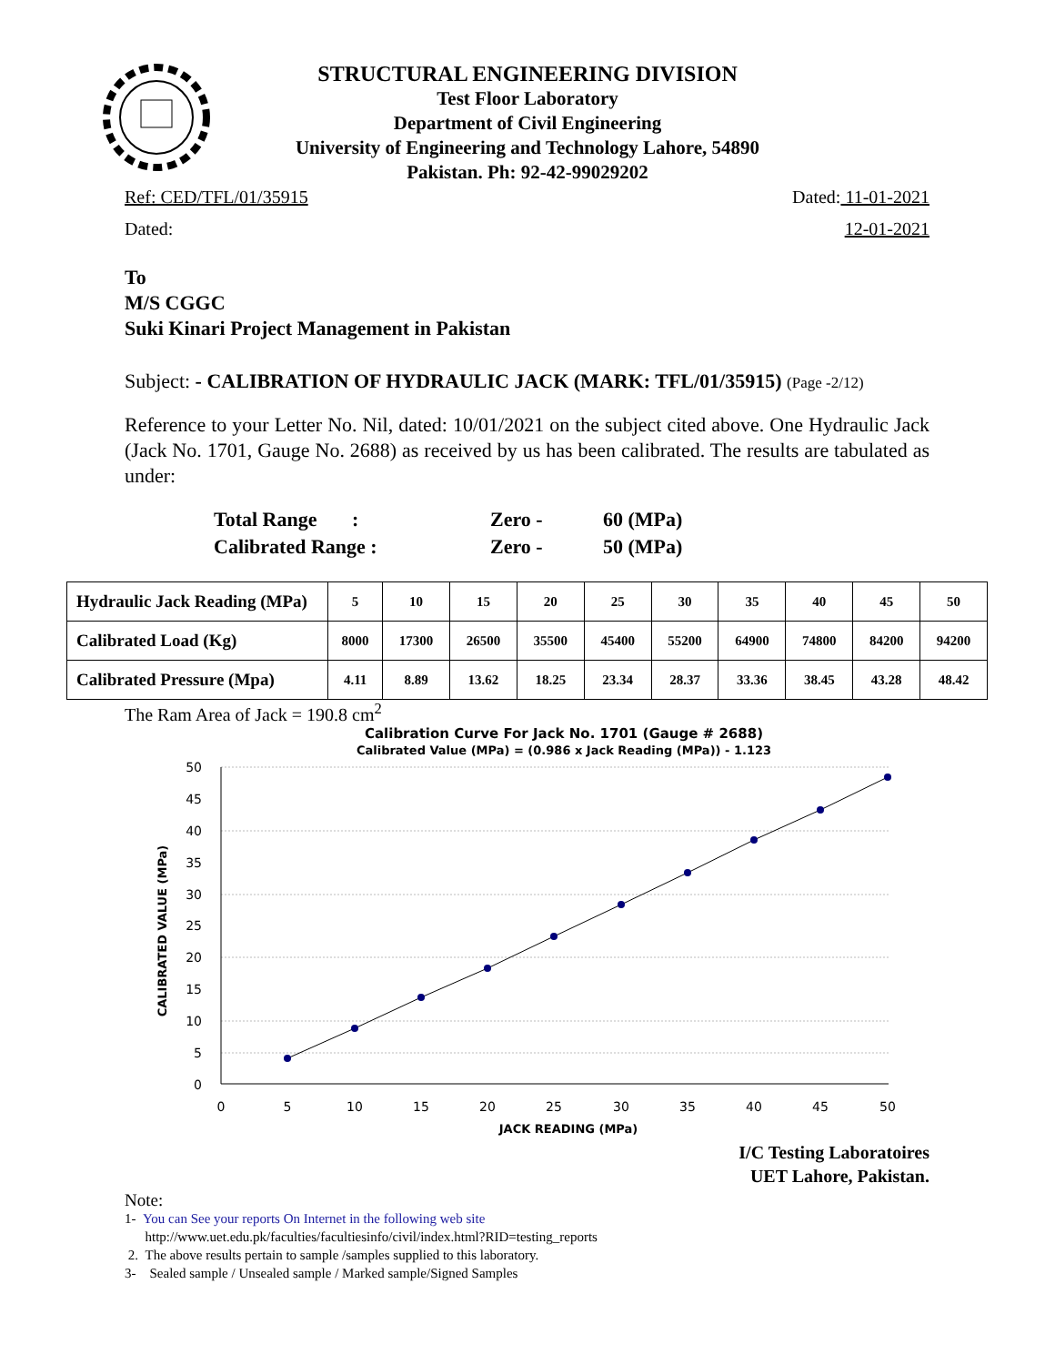STRUCTURAL ENGINEERING DIVISION
Test Floor Laboratory
Department of Civil Engineering
University of Engineering and Technology Lahore, 54890
Pakistan. Ph: 92-42-99029202
Ref: CED/TFL/01/35915 Dated: 11-01-2021
Dated: 12-01-2021
To
M/S CGGC
Suki Kinari Project Management in Pakistan
Subject: - CALIBRATION OF HYDRAULIC JACK (MARK: TFL/01/35915) (Page -2/12)
Reference to your Letter No. Nil, dated: 10/01/2021 on the subject cited above. One Hydraulic Jack (Jack No. 1701, Gauge No. 2688) as received by us has been calibrated. The results are tabulated as under:
| Total Range : | Zero - | 60 (MPa) |
| Calibrated Range : | Zero - | 50 (MPa) |
| Hydraulic Jack Reading (MPa) | 5 | 10 | 15 | 20 | 25 | 30 | 35 | 40 | 45 | 50 |
| Calibrated Load (Kg) | 8000 | 17300 | 26500 | 35500 | 45400 | 55200 | 64900 | 74800 | 84200 | 94200 |
| Calibrated Pressure (Mpa) | 4.11 | 8.89 | 13.62 | 18.25 | 23.34 | 28.37 | 33.36 | 38.45 | 43.28 | 48.42 |
The Ram Area of Jack = 190.8 cm<sup>2</sup>
Calibration Curve For Jack No. 1701 (Gauge # 2688)
Calibrated Value (MPa) = (0.986 x Jack Reading (MPa)) - 1.123
50
45
40
35
30
25
20
15
10
5
0
0
5
10
15
20
25
30
35
40
45
50
JACK READING (MPa)
CALIBRATED VALUE (MPa)
I/C Testing Laboratoires
UET Lahore, Pakistan.
Note:
1- You can See your reports On Internet in the following web site
http://www.uet.edu.pk/faculties/facultiesinfo/civil/index.html?RID=testing_reports
2. The above results pertain to sample /samples supplied to this laboratory.
3- Sealed sample / Unsealed sample / Marked sample/Signed Samples